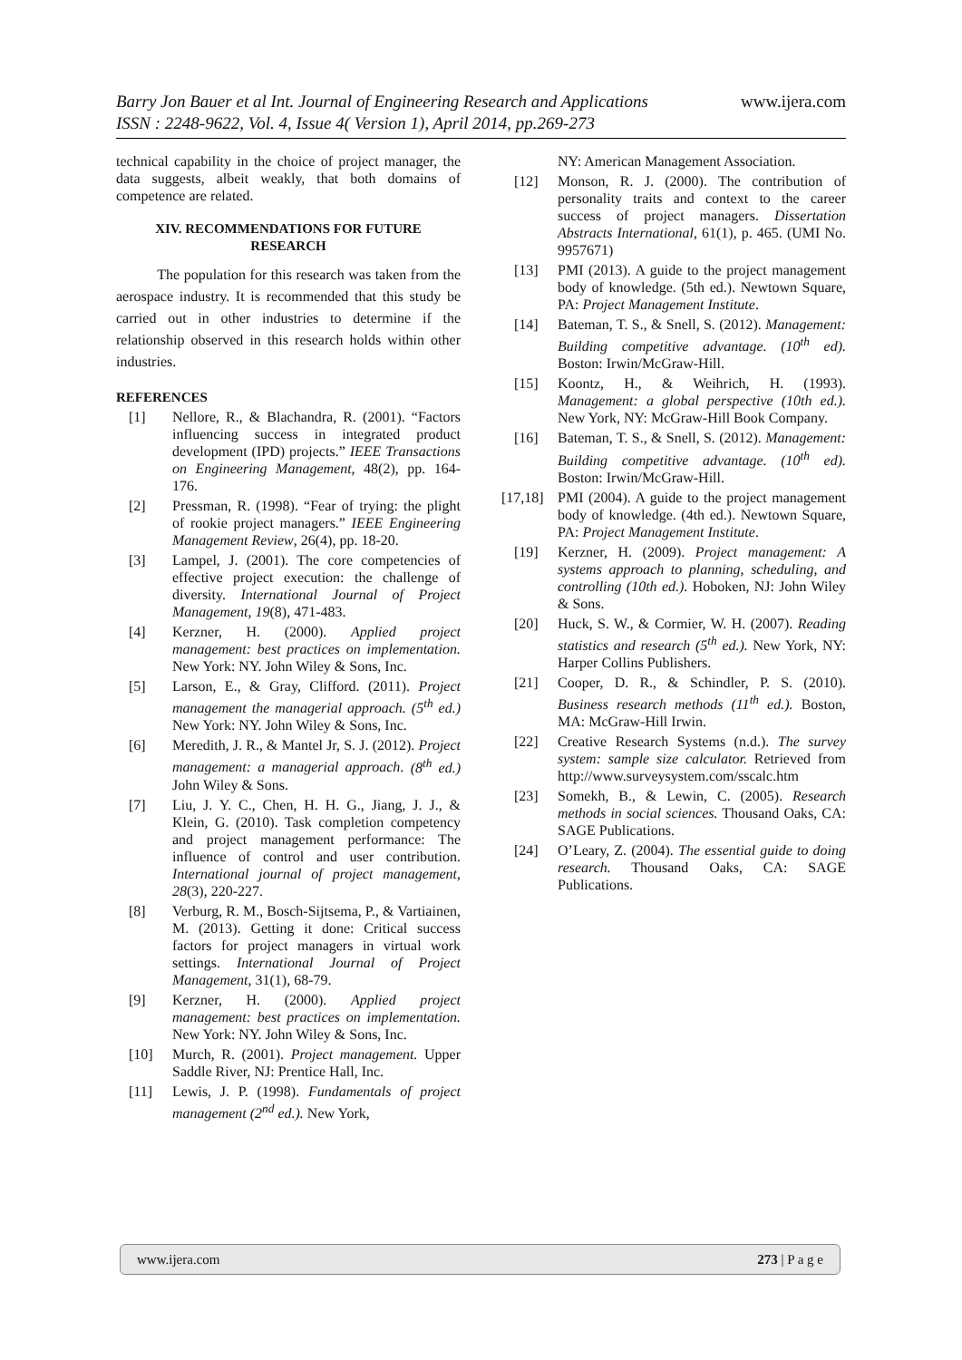Barry Jon Bauer et al Int. Journal of Engineering Research and Applications www.ijera.com
ISSN : 2248-9622, Vol. 4, Issue 4( Version 1), April 2014, pp.269-273
technical capability in the choice of project manager, the data suggests, albeit weakly, that both domains of competence are related.
XIV. RECOMMENDATIONS FOR FUTURE RESEARCH
The population for this research was taken from the aerospace industry. It is recommended that this study be carried out in other industries to determine if the relationship observed in this research holds within other industries.
REFERENCES
[1] Nellore, R., & Blachandra, R. (2001). “Factors influencing success in integrated product development (IPD) projects.” IEEE Transactions on Engineering Management, 48(2), pp. 164-176.
[2] Pressman, R. (1998). “Fear of trying: the plight of rookie project managers.” IEEE Engineering Management Review, 26(4), pp. 18-20.
[3] Lampel, J. (2001). The core competencies of effective project execution: the challenge of diversity. International Journal of Project Management, 19(8), 471-483.
[4] Kerzner, H. (2000). Applied project management: best practices on implementation. New York: NY. John Wiley & Sons, Inc.
[5] Larson, E., & Gray, Clifford. (2011). Project management the managerial approach. (5<sup>th</sup> ed.) New York: NY. John Wiley & Sons, Inc.
[6] Meredith, J. R., & Mantel Jr, S. J. (2012). Project management: a managerial approach. (8<sup>th</sup> ed.) John Wiley & Sons.
[7] Liu, J. Y. C., Chen, H. H. G., Jiang, J. J., & Klein, G. (2010). Task completion competency and project management performance: The influence of control and user contribution. International journal of project management, 28(3), 220-227.
[8] Verburg, R. M., Bosch-Sijtsema, P., & Vartiainen, M. (2013). Getting it done: Critical success factors for project managers in virtual work settings. International Journal of Project Management, 31(1), 68-79.
[9] Kerzner, H. (2000). Applied project management: best practices on implementation. New York: NY. John Wiley & Sons, Inc.
[10] Murch, R. (2001). Project management. Upper Saddle River, NJ: Prentice Hall, Inc.
[11] Lewis, J. P. (1998). Fundamentals of project management (2<sup>nd</sup> ed.). New York,
NY: American Management Association.
[12] Monson, R. J. (2000). The contribution of personality traits and context to the career success of project managers. Dissertation Abstracts International, 61(1), p. 465. (UMI No. 9957671)
[13] PMI (2013). A guide to the project management body of knowledge. (5th ed.). Newtown Square, PA: Project Management Institute.
[14] Bateman, T. S., & Snell, S. (2012). Management: Building competitive advantage. (10<sup>th</sup> ed). Boston: Irwin/McGraw-Hill.
[15] Koontz, H., & Weihrich, H. (1993). Management: a global perspective (10th ed.). New York, NY: McGraw-Hill Book Company.
[16] Bateman, T. S., & Snell, S. (2012). Management: Building competitive advantage. (10<sup>th</sup> ed). Boston: Irwin/McGraw-Hill.
[17,18] PMI (2004). A guide to the project management body of knowledge. (4th ed.). Newtown Square, PA: Project Management Institute.
[19] Kerzner, H. (2009). Project management: A systems approach to planning, scheduling, and controlling (10th ed.). Hoboken, NJ: John Wiley & Sons.
[20] Huck, S. W., & Cormier, W. H. (2007). Reading statistics and research (5<sup>th</sup> ed.). New York, NY: Harper Collins Publishers.
[21] Cooper, D. R., & Schindler, P. S. (2010). Business research methods (11<sup>th</sup> ed.). Boston, MA: McGraw-Hill Irwin.
[22] Creative Research Systems (n.d.). The survey system: sample size calculator. Retrieved from http://www.surveysystem.com/sscalc.htm
[23] Somekh, B., & Lewin, C. (2005). Research methods in social sciences. Thousand Oaks, CA: SAGE Publications.
[24] O’Leary, Z. (2004). The essential guide to doing research. Thousand Oaks, CA: SAGE Publications.
www.ijera.com 273 | P a g e